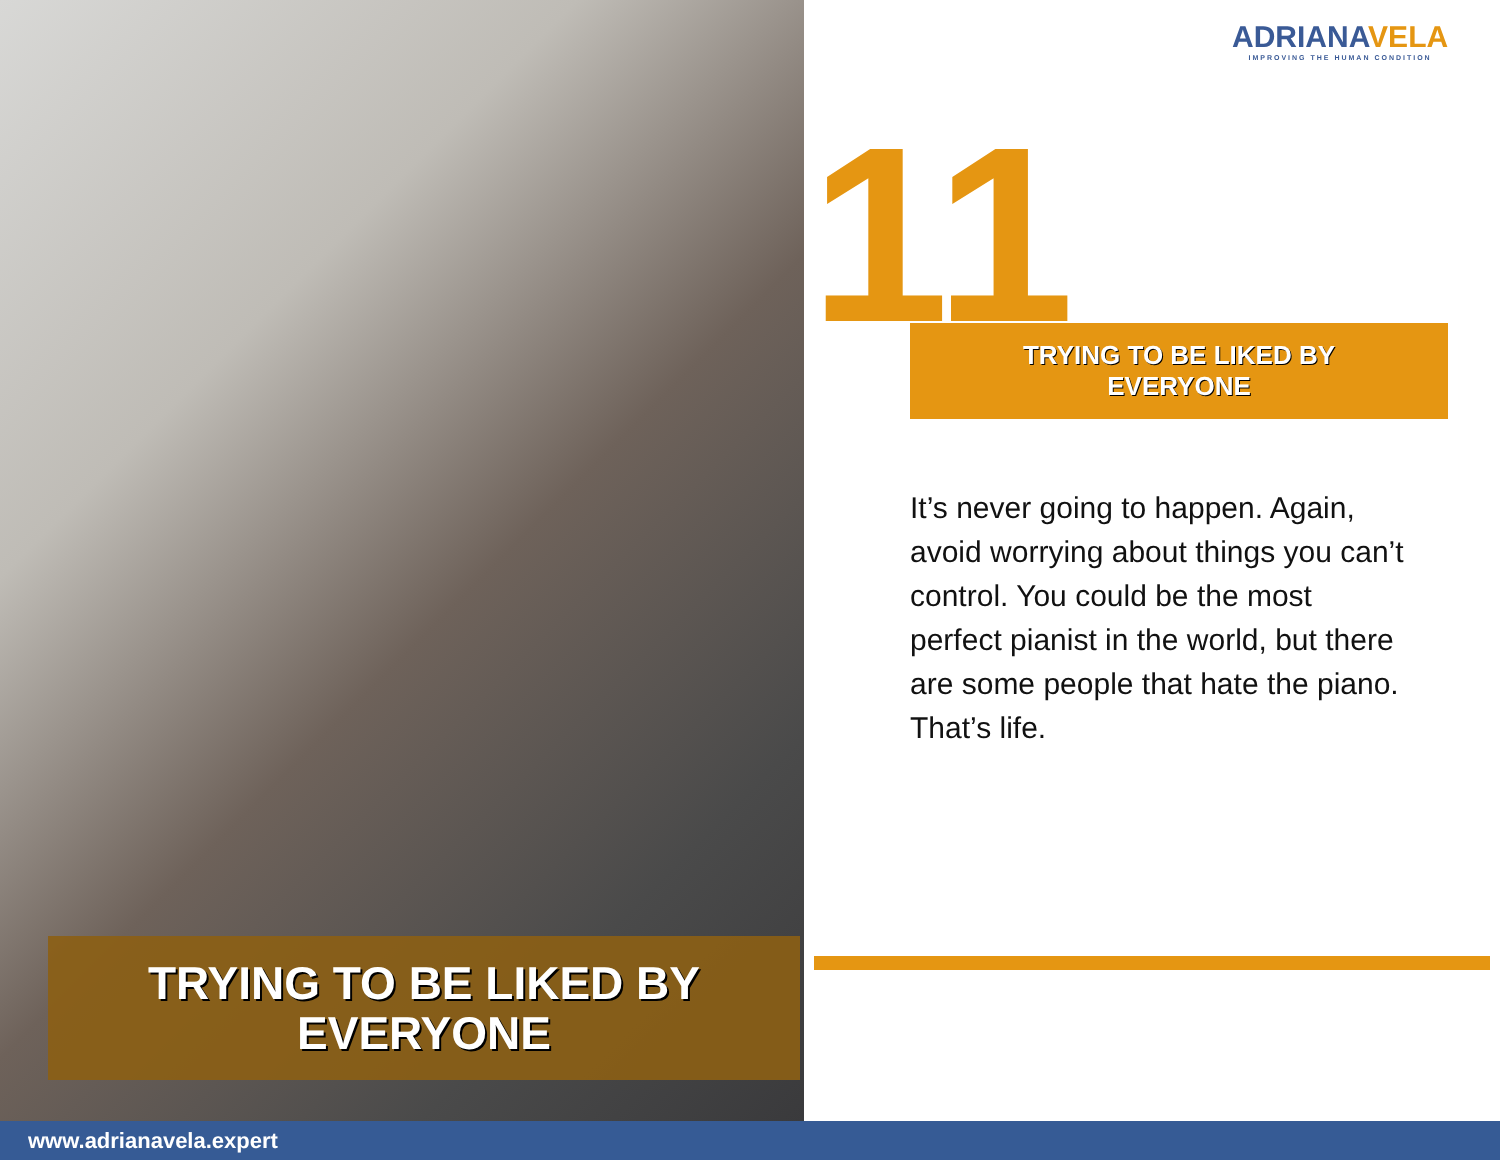ADRIANAVELA
IMPROVING THE HUMAN CONDITION
TRYING TO BE LIKED BY
EVERYONE
11
TRYING TO BE LIKED BY
EVERYONE
It’s never going to happen. Again, avoid worrying about things you can’t control. You could be the most perfect pianist in the world, but there are some people that hate the piano. That’s life.
www.adrianavela.expert